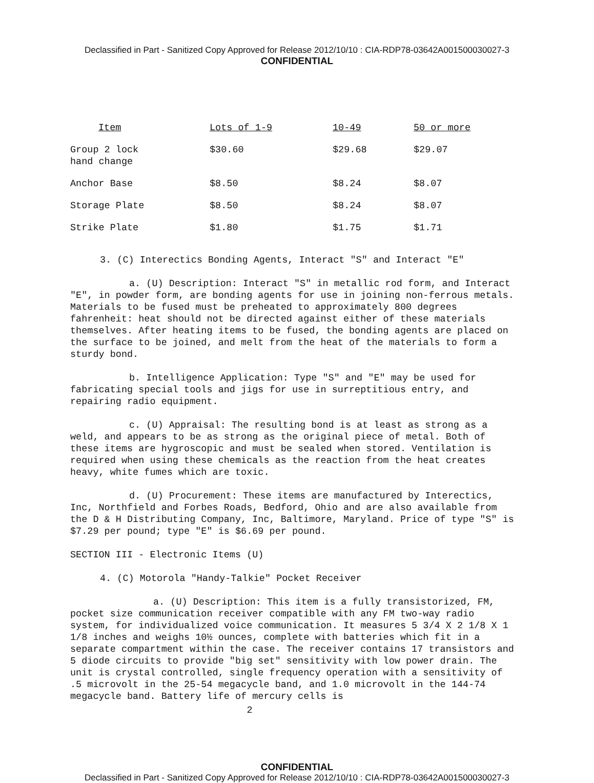Declassified in Part - Sanitized Copy Approved for Release 2012/10/10 : CIA-RDP78-03642A001500030027-3
CONFIDENTIAL
| Item | Lots of 1-9 | 10-49 | 50 or more |
| --- | --- | --- | --- |
| Group 2 lock hand change | $30.60 | $29.68 | $29.07 |
| Anchor Base | $8.50 | $8.24 | $8.07 |
| Storage Plate | $8.50 | $8.24 | $8.07 |
| Strike Plate | $1.80 | $1.75 | $1.71 |
3. (C) Interectics Bonding Agents, Interact "S" and Interact "E"
a. (U) Description: Interact "S" in metallic rod form, and Interact "E", in powder form, are bonding agents for use in joining non-ferrous metals. Materials to be fused must be preheated to approximately 800 degrees fahrenheit: heat should not be directed against either of these materials themselves. After heating items to be fused, the bonding agents are placed on the surface to be joined, and melt from the heat of the materials to form a sturdy bond.
b. Intelligence Application: Type "S" and "E" may be used for fabricating special tools and jigs for use in surreptitious entry, and repairing radio equipment.
c. (U) Appraisal: The resulting bond is at least as strong as a weld, and appears to be as strong as the original piece of metal. Both of these items are hygroscopic and must be sealed when stored. Ventilation is required when using these chemicals as the reaction from the heat creates heavy, white fumes which are toxic.
d. (U) Procurement: These items are manufactured by Interectics, Inc, Northfield and Forbes Roads, Bedford, Ohio and are also available from the D & H Distributing Company, Inc, Baltimore, Maryland. Price of type "S" is $7.29 per pound; type "E" is $6.69 per pound.
SECTION III - Electronic Items (U)
4. (C) Motorola "Handy-Talkie" Pocket Receiver
a. (U) Description: This item is a fully transistorized, FM, pocket size communication receiver compatible with any FM two-way radio system, for individualized voice communication. It measures 5 3/4 X 2 1/8 X 1 1/8 inches and weighs 10½ ounces, complete with batteries which fit in a separate compartment within the case. The receiver contains 17 transistors and 5 diode circuits to provide "big set" sensitivity with low power drain. The unit is crystal controlled, single frequency operation with a sensitivity of .5 microvolt in the 25-54 megacycle band, and 1.0 microvolt in the 144-74 megacycle band. Battery life of mercury cells is
2
CONFIDENTIAL
Declassified in Part - Sanitized Copy Approved for Release 2012/10/10 : CIA-RDP78-03642A001500030027-3